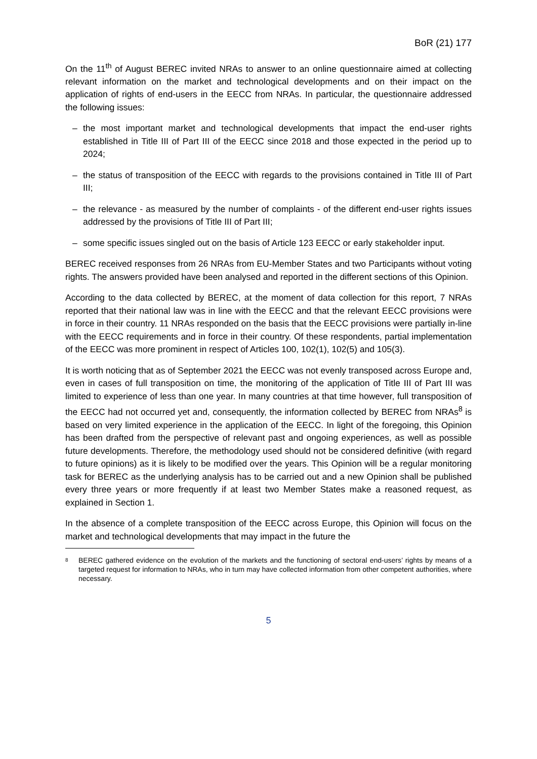BoR (21) 177
On the 11<sup>th</sup> of August BEREC invited NRAs to answer to an online questionnaire aimed at collecting relevant information on the market and technological developments and on their impact on the application of rights of end-users in the EECC from NRAs. In particular, the questionnaire addressed the following issues:
– the most important market and technological developments that impact the end-user rights established in Title III of Part III of the EECC since 2018 and those expected in the period up to 2024;
– the status of transposition of the EECC with regards to the provisions contained in Title III of Part III;
– the relevance - as measured by the number of complaints - of the different end-user rights issues addressed by the provisions of Title III of Part III;
– some specific issues singled out on the basis of Article 123 EECC or early stakeholder input.
BEREC received responses from 26 NRAs from EU-Member States and two Participants without voting rights. The answers provided have been analysed and reported in the different sections of this Opinion.
According to the data collected by BEREC, at the moment of data collection for this report, 7 NRAs reported that their national law was in line with the EECC and that the relevant EECC provisions were in force in their country. 11 NRAs responded on the basis that the EECC provisions were partially in-line with the EECC requirements and in force in their country. Of these respondents, partial implementation of the EECC was more prominent in respect of Articles 100, 102(1), 102(5) and 105(3).
It is worth noticing that as of September 2021 the EECC was not evenly transposed across Europe and, even in cases of full transposition on time, the monitoring of the application of Title III of Part III was limited to experience of less than one year. In many countries at that time however, full transposition of the EECC had not occurred yet and, consequently, the information collected by BEREC from NRAs<sup>8</sup> is based on very limited experience in the application of the EECC. In light of the foregoing, this Opinion has been drafted from the perspective of relevant past and ongoing experiences, as well as possible future developments. Therefore, the methodology used should not be considered definitive (with regard to future opinions) as it is likely to be modified over the years. This Opinion will be a regular monitoring task for BEREC as the underlying analysis has to be carried out and a new Opinion shall be published every three years or more frequently if at least two Member States make a reasoned request, as explained in Section 1.
In the absence of a complete transposition of the EECC across Europe, this Opinion will focus on the market and technological developments that may impact in the future the
<sup>8</sup> BEREC gathered evidence on the evolution of the markets and the functioning of sectoral end-users’ rights by means of a targeted request for information to NRAs, who in turn may have collected information from other competent authorities, where necessary.
5